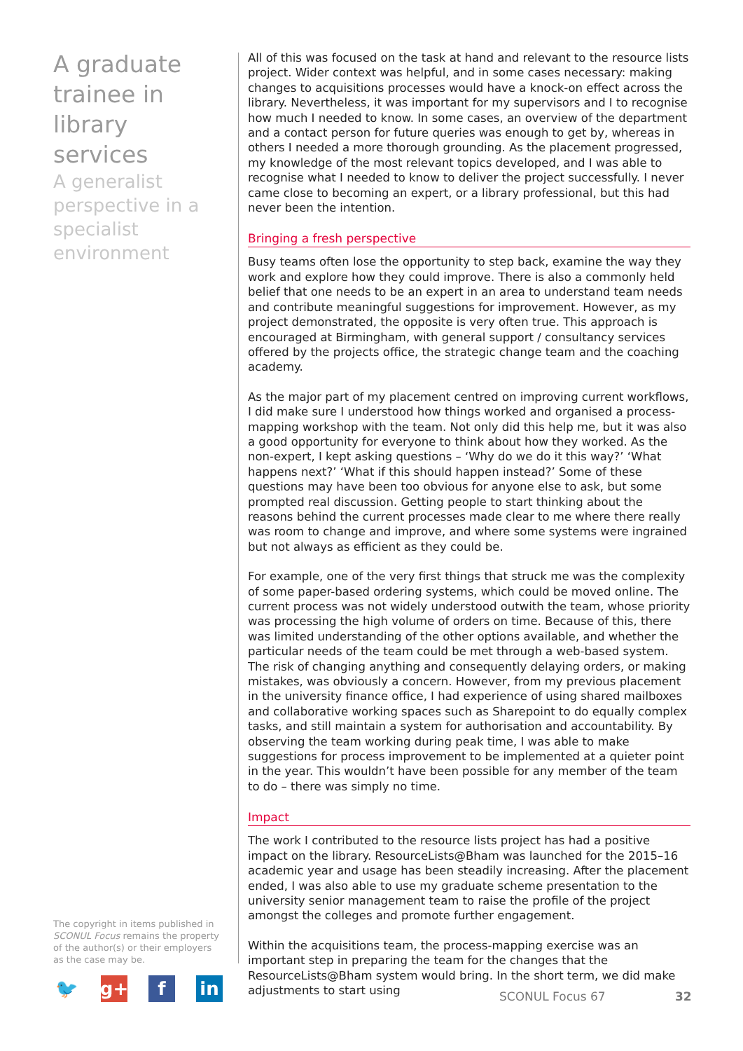A graduate trainee in library services
A generalist perspective in a specialist environment
All of this was focused on the task at hand and relevant to the resource lists project. Wider context was helpful, and in some cases necessary: making changes to acquisitions processes would have a knock-on effect across the library. Nevertheless, it was important for my supervisors and I to recognise how much I needed to know. In some cases, an overview of the department and a contact person for future queries was enough to get by, whereas in others I needed a more thorough grounding. As the placement progressed, my knowledge of the most relevant topics developed, and I was able to recognise what I needed to know to deliver the project successfully. I never came close to becoming an expert, or a library professional, but this had never been the intention.
Bringing a fresh perspective
Busy teams often lose the opportunity to step back, examine the way they work and explore how they could improve. There is also a commonly held belief that one needs to be an expert in an area to understand team needs and contribute meaningful suggestions for improvement. However, as my project demonstrated, the opposite is very often true. This approach is encouraged at Birmingham, with general support / consultancy services offered by the projects office, the strategic change team and the coaching academy.
As the major part of my placement centred on improving current workflows, I did make sure I understood how things worked and organised a process-mapping workshop with the team. Not only did this help me, but it was also a good opportunity for everyone to think about how they worked. As the non-expert, I kept asking questions – ‘Why do we do it this way?’ ‘What happens next?’ ‘What if this should happen instead?’ Some of these questions may have been too obvious for anyone else to ask, but some prompted real discussion. Getting people to start thinking about the reasons behind the current processes made clear to me where there really was room to change and improve, and where some systems were ingrained but not always as efficient as they could be.
For example, one of the very first things that struck me was the complexity of some paper-based ordering systems, which could be moved online. The current process was not widely understood outwith the team, whose priority was processing the high volume of orders on time. Because of this, there was limited understanding of the other options available, and whether the particular needs of the team could be met through a web-based system. The risk of changing anything and consequently delaying orders, or making mistakes, was obviously a concern. However, from my previous placement in the university finance office, I had experience of using shared mailboxes and collaborative working spaces such as Sharepoint to do equally complex tasks, and still maintain a system for authorisation and accountability. By observing the team working during peak time, I was able to make suggestions for process improvement to be implemented at a quieter point in the year. This wouldn’t have been possible for any member of the team to do – there was simply no time.
Impact
The work I contributed to the resource lists project has had a positive impact on the library. ResourceLists@Bham was launched for the 2015–16 academic year and usage has been steadily increasing. After the placement ended, I was also able to use my graduate scheme presentation to the university senior management team to raise the profile of the project amongst the colleges and promote further engagement.
Within the acquisitions team, the process-mapping exercise was an important step in preparing the team for the changes that the ResourceLists@Bham system would bring. In the short term, we did make adjustments to start using
The copyright in items published in SCONUL Focus remains the property of the author(s) or their employers as the case may be.
🐦 g+ f in
SCONUL Focus 67 32